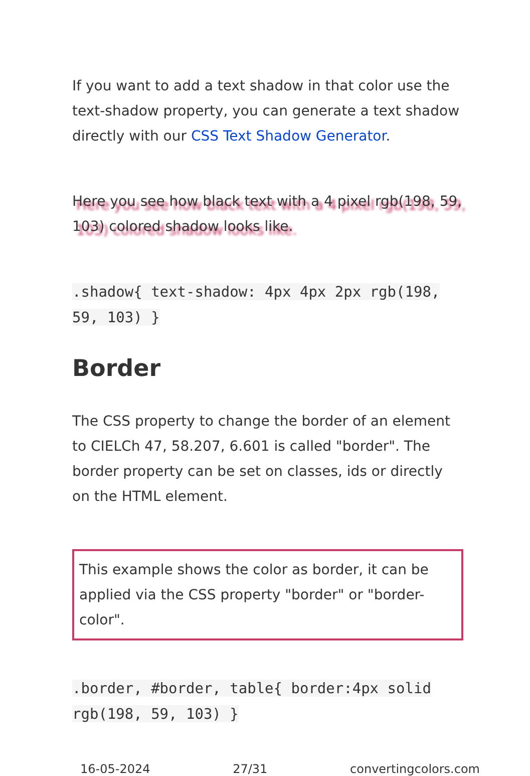If you want to add a text shadow in that color use the text-shadow property, you can generate a text shadow directly with our CSS Text Shadow Generator.
Here you see how black text with a 4 pixel rgb(198, 59, 103) colored shadow looks like.
.shadow{ text-shadow: 4px 4px 2px rgb(198, 59, 103) }
Border
The CSS property to change the border of an element to CIELCh 47, 58.207, 6.601 is called "border". The border property can be set on classes, ids or directly on the HTML element.
This example shows the color as border, it can be applied via the CSS property "border" or "border-color".
.border, #border, table{ border:4px solid rgb(198, 59, 103) }
16-05-2024 27/31 convertingcolors.com